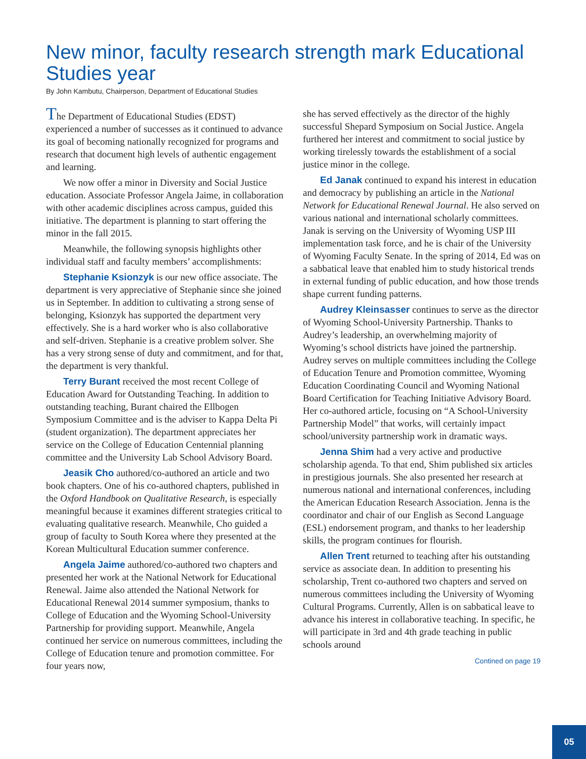New minor, faculty research strength mark Educational Studies year
By John Kambutu, Chairperson, Department of Educational Studies
The Department of Educational Studies (EDST) experienced a number of successes as it continued to advance its goal of becoming nationally recognized for programs and research that document high levels of authentic engagement and learning.
We now offer a minor in Diversity and Social Justice education. Associate Professor Angela Jaime, in collaboration with other academic disciplines across campus, guided this initiative. The department is planning to start offering the minor in the fall 2015.
Meanwhile, the following synopsis highlights other individual staff and faculty members’ accomplishments:
Stephanie Ksionzyk is our new office associate. The department is very appreciative of Stephanie since she joined us in September. In addition to cultivating a strong sense of belonging, Ksionzyk has supported the department very effectively. She is a hard worker who is also collaborative and self-driven. Stephanie is a creative problem solver. She has a very strong sense of duty and commitment, and for that, the department is very thankful.
Terry Burant received the most recent College of Education Award for Outstanding Teaching. In addition to outstanding teaching, Burant chaired the Ellbogen Symposium Committee and is the adviser to Kappa Delta Pi (student organization). The department appreciates her service on the College of Education Centennial planning committee and the University Lab School Advisory Board.
Jeasik Cho authored/co-authored an article and two book chapters. One of his co-authored chapters, published in the Oxford Handbook on Qualitative Research, is especially meaningful because it examines different strategies critical to evaluating qualitative research. Meanwhile, Cho guided a group of faculty to South Korea where they presented at the Korean Multicultural Education summer conference.
Angela Jaime authored/co-authored two chapters and presented her work at the National Network for Educational Renewal. Jaime also attended the National Network for Educational Renewal 2014 summer symposium, thanks to College of Education and the Wyoming School-University Partnership for providing support. Meanwhile, Angela continued her service on numerous committees, including the College of Education tenure and promotion committee. For four years now,
she has served effectively as the director of the highly successful Shepard Symposium on Social Justice. Angela furthered her interest and commitment to social justice by working tirelessly towards the establishment of a social justice minor in the college.
Ed Janak continued to expand his interest in education and democracy by publishing an article in the National Network for Educational Renewal Journal. He also served on various national and international scholarly committees. Janak is serving on the University of Wyoming USP III implementation task force, and he is chair of the University of Wyoming Faculty Senate. In the spring of 2014, Ed was on a sabbatical leave that enabled him to study historical trends in external funding of public education, and how those trends shape current funding patterns.
Audrey Kleinsasser continues to serve as the director of Wyoming School-University Partnership. Thanks to Audrey’s leadership, an overwhelming majority of Wyoming’s school districts have joined the partnership. Audrey serves on multiple committees including the College of Education Tenure and Promotion committee, Wyoming Education Coordinating Council and Wyoming National Board Certification for Teaching Initiative Advisory Board. Her co-authored article, focusing on “A School-University Partnership Model” that works, will certainly impact school/university partnership work in dramatic ways.
Jenna Shim had a very active and productive scholarship agenda. To that end, Shim published six articles in prestigious journals. She also presented her research at numerous national and international conferences, including the American Education Research Association. Jenna is the coordinator and chair of our English as Second Language (ESL) endorsement program, and thanks to her leadership skills, the program continues for flourish.
Allen Trent returned to teaching after his outstanding service as associate dean. In addition to presenting his scholarship, Trent co-authored two chapters and served on numerous committees including the University of Wyoming Cultural Programs. Currently, Allen is on sabbatical leave to advance his interest in collaborative teaching. In specific, he will participate in 3rd and 4th grade teaching in public schools around
Contined on page 19
05